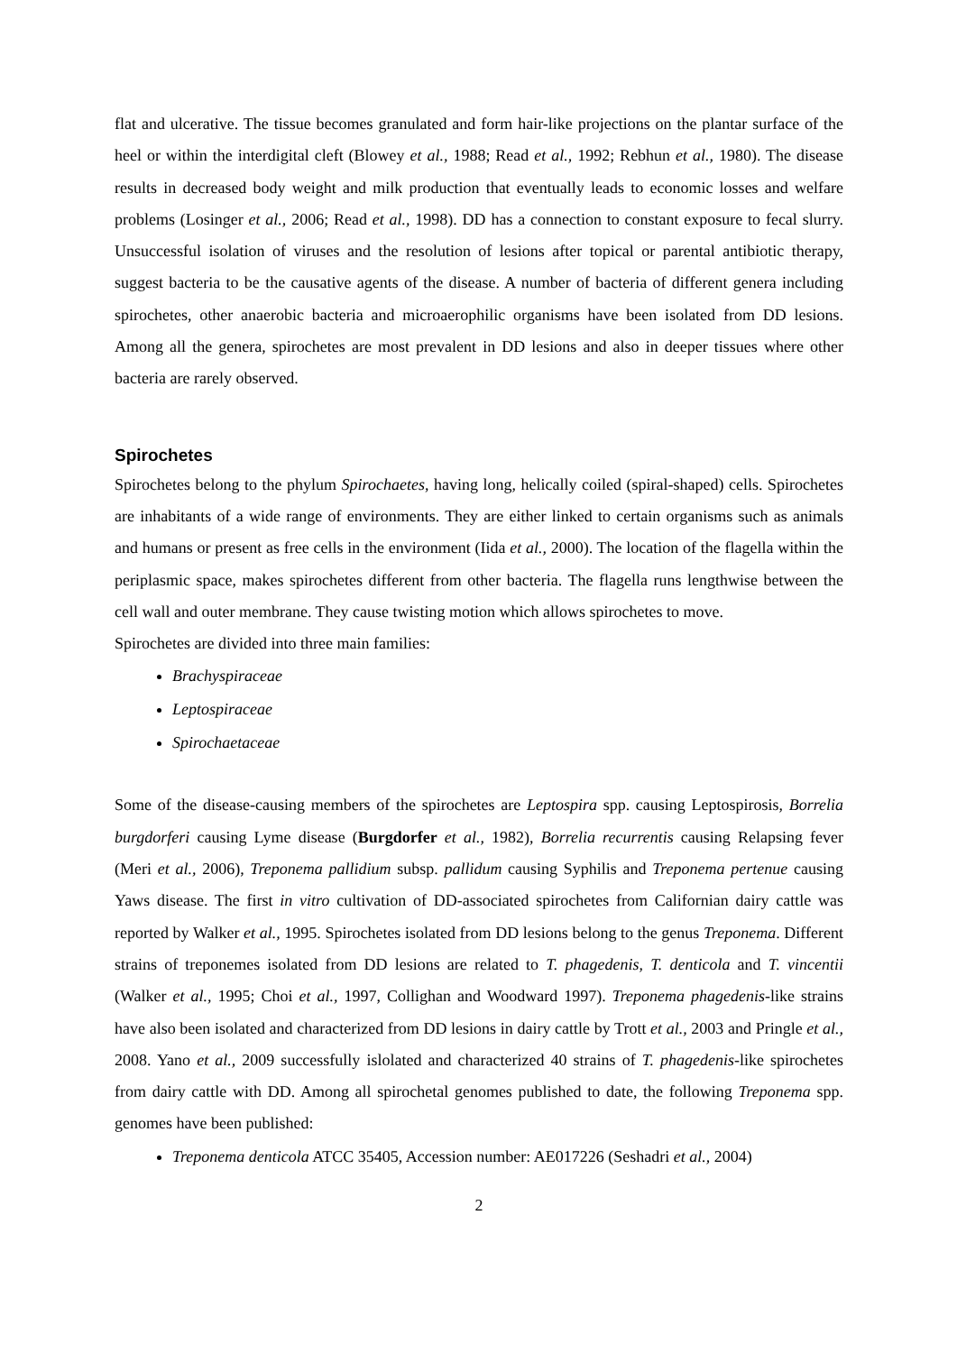flat and ulcerative. The tissue becomes granulated and form hair-like projections on the plantar surface of the heel or within the interdigital cleft (Blowey et al., 1988; Read et al., 1992; Rebhun et al., 1980). The disease results in decreased body weight and milk production that eventually leads to economic losses and welfare problems (Losinger et al., 2006; Read et al., 1998). DD has a connection to constant exposure to fecal slurry. Unsuccessful isolation of viruses and the resolution of lesions after topical or parental antibiotic therapy, suggest bacteria to be the causative agents of the disease. A number of bacteria of different genera including spirochetes, other anaerobic bacteria and microaerophilic organisms have been isolated from DD lesions. Among all the genera, spirochetes are most prevalent in DD lesions and also in deeper tissues where other bacteria are rarely observed.
Spirochetes
Spirochetes belong to the phylum Spirochaetes, having long, helically coiled (spiral-shaped) cells. Spirochetes are inhabitants of a wide range of environments. They are either linked to certain organisms such as animals and humans or present as free cells in the environment (Iida et al., 2000). The location of the flagella within the periplasmic space, makes spirochetes different from other bacteria. The flagella runs lengthwise between the cell wall and outer membrane. They cause twisting motion which allows spirochetes to move.
Spirochetes are divided into three main families:
Brachyspiraceae
Leptospiraceae
Spirochaetaceae
Some of the disease-causing members of the spirochetes are Leptospira spp. causing Leptospirosis, Borrelia burgdorferi causing Lyme disease (Burgdorfer et al., 1982), Borrelia recurrentis causing Relapsing fever (Meri et al., 2006), Treponema pallidium subsp. pallidum causing Syphilis and Treponema pertenue causing Yaws disease. The first in vitro cultivation of DD-associated spirochetes from Californian dairy cattle was reported by Walker et al., 1995. Spirochetes isolated from DD lesions belong to the genus Treponema. Different strains of treponemes isolated from DD lesions are related to T. phagedenis, T. denticola and T. vincentii (Walker et al., 1995; Choi et al., 1997, Collighan and Woodward 1997). Treponema phagedenis-like strains have also been isolated and characterized from DD lesions in dairy cattle by Trott et al., 2003 and Pringle et al., 2008. Yano et al., 2009 successfully islolated and characterized 40 strains of T. phagedenis-like spirochetes from dairy cattle with DD. Among all spirochetal genomes published to date, the following Treponema spp. genomes have been published:
Treponema denticola ATCC 35405, Accession number: AE017226 (Seshadri et al., 2004)
2